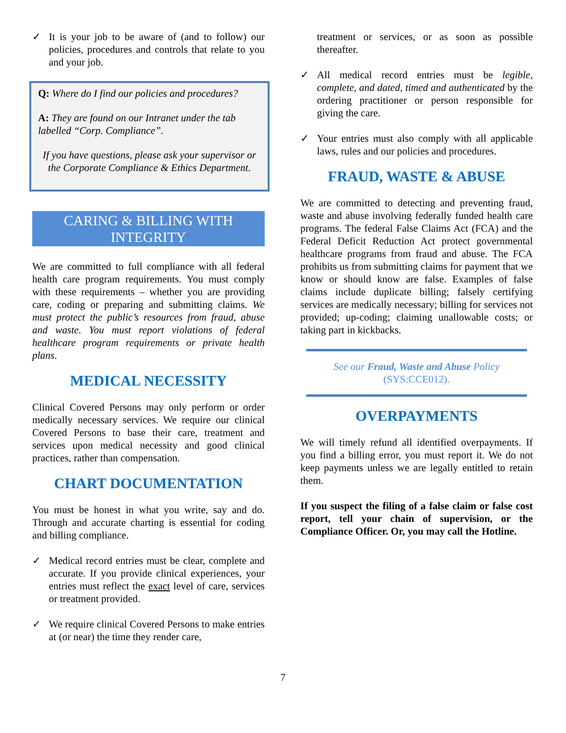✓ It is your job to be aware of (and to follow) our policies, procedures and controls that relate to you and your job.
Q: Where do I find our policies and procedures?
A: They are found on our Intranet under the tab labelled “Corp. Compliance”.
If you have questions, please ask your supervisor or the Corporate Compliance & Ethics Department.
CARING & BILLING WITH INTEGRITY
We are committed to full compliance with all federal health care program requirements. You must comply with these requirements – whether you are providing care, coding or preparing and submitting claims. We must protect the public’s resources from fraud, abuse and waste. You must report violations of federal healthcare program requirements or private health plans.
MEDICAL NECESSITY
Clinical Covered Persons may only perform or order medically necessary services. We require our clinical Covered Persons to base their care, treatment and services upon medical necessity and good clinical practices, rather than compensation.
CHART DOCUMENTATION
You must be honest in what you write, say and do. Through and accurate charting is essential for coding and billing compliance.
✓ Medical record entries must be clear, complete and accurate. If you provide clinical experiences, your entries must reflect the exact level of care, services or treatment provided.
✓ We require clinical Covered Persons to make entries at (or near) the time they render care,
treatment or services, or as soon as possible thereafter.
✓ All medical record entries must be legible, complete, and dated, timed and authenticated by the ordering practitioner or person responsible for giving the care.
✓ Your entries must also comply with all applicable laws, rules and our policies and procedures.
FRAUD, WASTE & ABUSE
We are committed to detecting and preventing fraud, waste and abuse involving federally funded health care programs. The federal False Claims Act (FCA) and the Federal Deficit Reduction Act protect governmental healthcare programs from fraud and abuse. The FCA prohibits us from submitting claims for payment that we know or should know are false. Examples of false claims include duplicate billing; falsely certifying services are medically necessary; billing for services not provided; up-coding; claiming unallowable costs; or taking part in kickbacks.
See our Fraud, Waste and Abuse Policy
(SYS:CCE012).
OVERPAYMENTS
We will timely refund all identified overpayments. If you find a billing error, you must report it. We do not keep payments unless we are legally entitled to retain them.
If you suspect the filing of a false claim or false cost report, tell your chain of supervision, or the Compliance Officer. Or, you may call the Hotline.
7